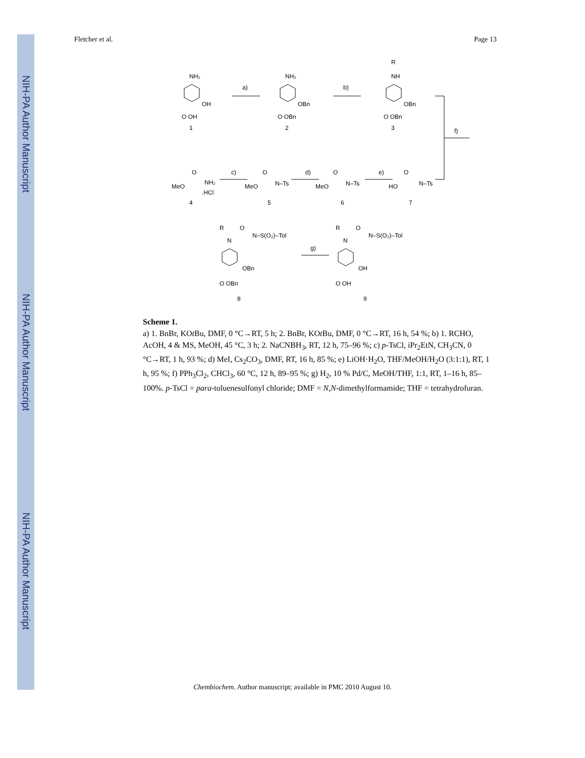NIH-PA Author Manuscript
NIH-PA Author Manuscript
NIH-PA Author Manuscript
Fletcher et al. Page 13
NH₂
OH
O OH
1
a)
NH₂
OBn
O OBn
2
b)
R
NH
OBn
O OBn
3
f)
MeO
O
NH₂
.HCl
4
c)
MeO
O
N–Ts
5
d)
MeO
O
N–Ts
6
e)
HO
O
N–Ts
7
R
N
O
N–S(O₂)–Tol
OBn
O OBn
8
g)
R
N
O
N–S(O₂)–Tol
OH
O OH
9
Scheme 1.
a) 1. BnBr, KOt Bu, DMF, 0 °C→RT, 5 h; 2. BnBr, KOt Bu, DMF, 0 °C→RT, 16 h, 54 %; b) 1. RCHO, AcOH, 4 & MS, MeOH, 45 °C, 3 h; 2. NaCNBH<sub>3</sub>, RT, 12 h, 75–96 %; c) p-TsCl, iPr<sub>2</sub>EtN, CH<sub>3</sub>CN, 0 °C→RT, 1 h, 93 %; d) MeI, Cs<sub>2</sub>CO<sub>3</sub>, DMF, RT, 16 h, 85 %; e) LiOH·H<sub>2</sub>O, THF/MeOH/H<sub>2</sub>O (3:1:1), RT, 1 h, 95 %; f) PPh<sub>3</sub>Cl<sub>2</sub>, CHCl<sub>3</sub>, 60 °C, 12 h, 89–95 %; g) H<sub>2</sub>, 10 % Pd/C, MeOH/THF, 1:1, RT, 1–16 h, 85–100%. p-TsCl = para-toluenesulfonyl chloride; DMF = N,N-dimethylformamide; THF = tetrahydrofuran.
Chembiochem. Author manuscript; available in PMC 2010 August 10.